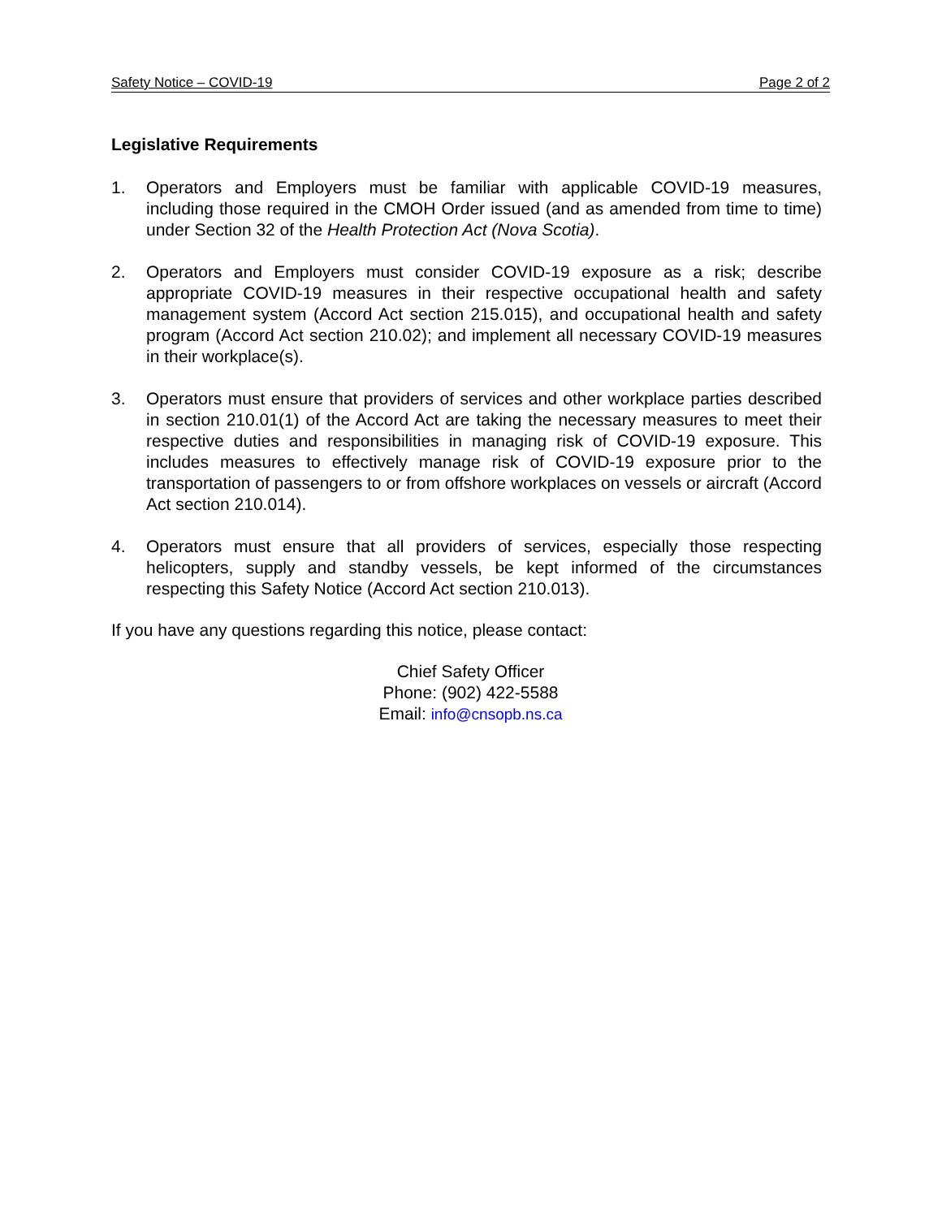Safety Notice – COVID-19 Page 2 of 2
Legislative Requirements
1. Operators and Employers must be familiar with applicable COVID-19 measures, including those required in the CMOH Order issued (and as amended from time to time) under Section 32 of the Health Protection Act (Nova Scotia).
2. Operators and Employers must consider COVID-19 exposure as a risk; describe appropriate COVID-19 measures in their respective occupational health and safety management system (Accord Act section 215.015), and occupational health and safety program (Accord Act section 210.02); and implement all necessary COVID-19 measures in their workplace(s).
3. Operators must ensure that providers of services and other workplace parties described in section 210.01(1) of the Accord Act are taking the necessary measures to meet their respective duties and responsibilities in managing risk of COVID-19 exposure. This includes measures to effectively manage risk of COVID-19 exposure prior to the transportation of passengers to or from offshore workplaces on vessels or aircraft (Accord Act section 210.014).
4. Operators must ensure that all providers of services, especially those respecting helicopters, supply and standby vessels, be kept informed of the circumstances respecting this Safety Notice (Accord Act section 210.013).
If you have any questions regarding this notice, please contact:
Chief Safety Officer
Phone: (902) 422-5588
Email: info@cnsopb.ns.ca